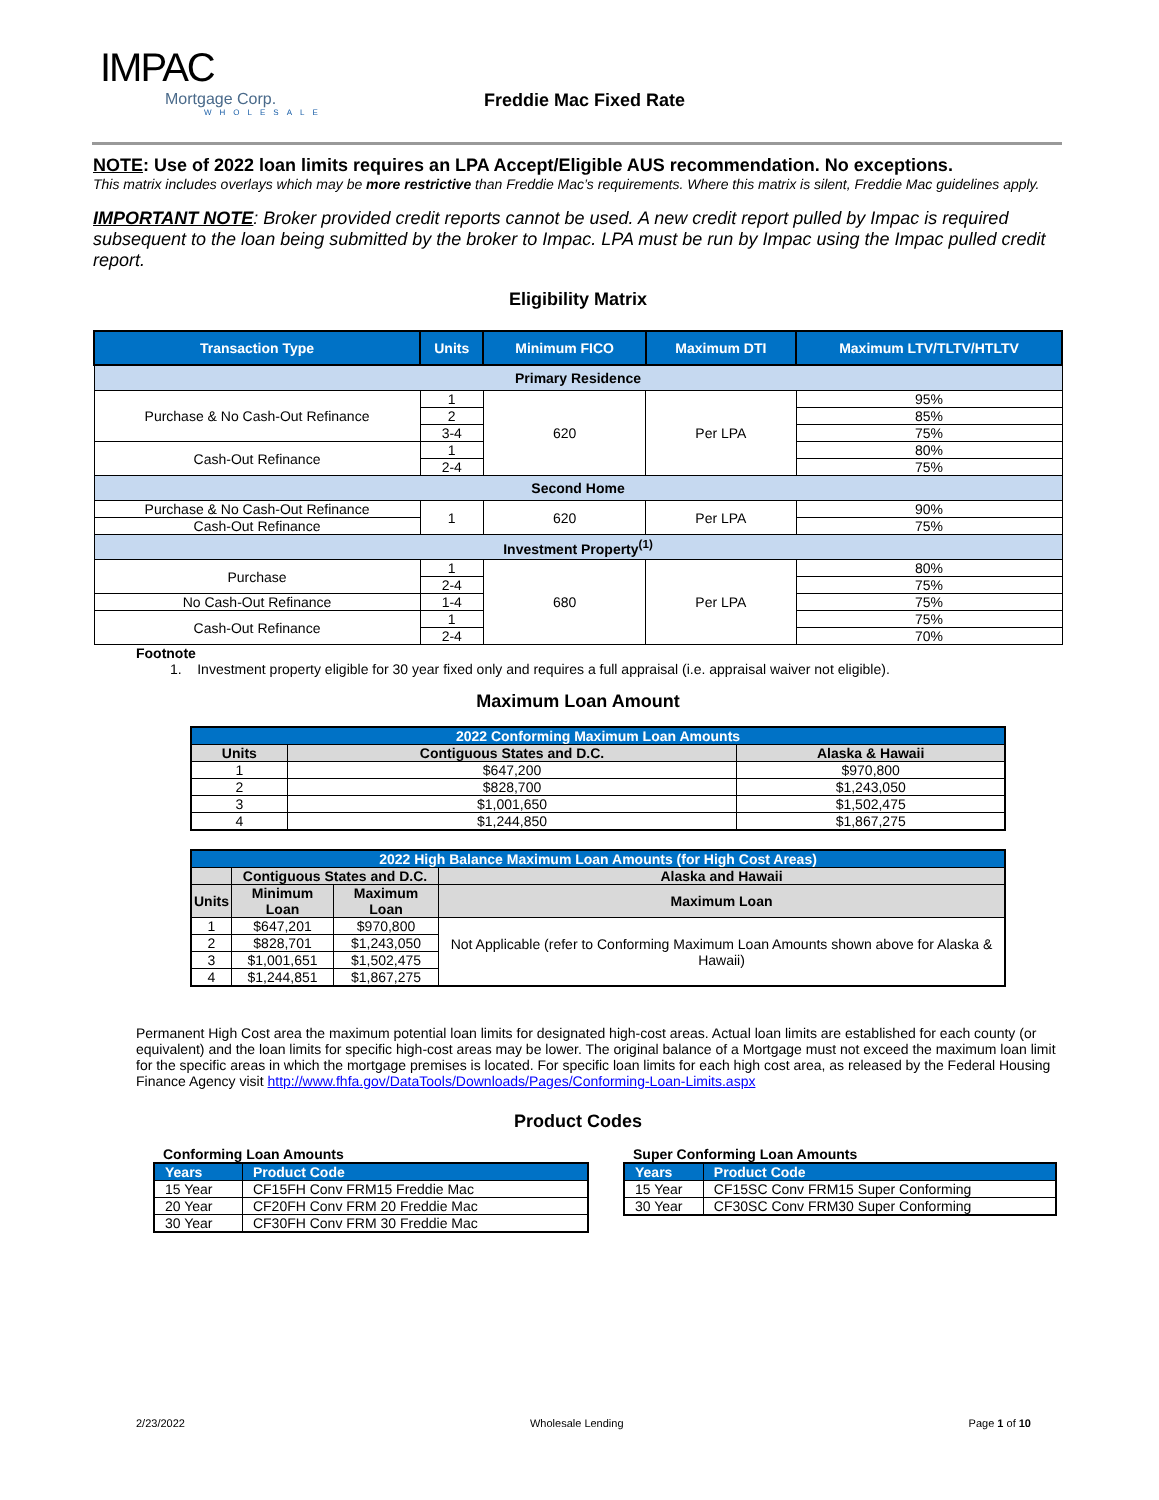IMPAC
Mortgage Corp.
WHOLESALE
Freddie Mac Fixed Rate
NOTE: Use of 2022 loan limits requires an LPA Accept/Eligible AUS recommendation. No exceptions.
This matrix includes overlays which may be more restrictive than Freddie Mac’s requirements. Where this matrix is silent, Freddie Mac guidelines apply.
IMPORTANT NOTE: Broker provided credit reports cannot be used. A new credit report pulled by Impac is required subsequent to the loan being submitted by the broker to Impac. LPA must be run by Impac using the Impac pulled credit report.
Eligibility Matrix
| Transaction Type | Units | Minimum FICO | Maximum DTI | Maximum LTV/TLTV/HTLTV |
| --- | --- | --- | --- | --- |
| Primary Residence | | | | |
| Purchase & No Cash-Out Refinance | 1 | 620 | Per LPA | 95% |
| | 2 | | | 85% |
| | 3-4 | | | 75% |
| Cash-Out Refinance | 1 | | | 80% |
| | 2-4 | | | 75% |
| Second Home | | | | |
| Purchase & No Cash-Out Refinance | 1 | 620 | Per LPA | 90% |
| Cash-Out Refinance | | | | 75% |
| Investment Property<sup>(1)</sup> | | | | |
| Purchase | 1 | 680 | Per LPA | 80% |
| | 2-4 | | | 75% |
| No Cash-Out Refinance | 1-4 | | | 75% |
| Cash-Out Refinance | 1 | | | 75% |
| | 2-4 | | | 70% |
Footnote
1. Investment property eligible for 30 year fixed only and requires a full appraisal (i.e. appraisal waiver not eligible).
Maximum Loan Amount
| 2022 Conforming Maximum Loan Amounts | | |
| Units | Contiguous States and D.C. | Alaska & Hawaii |
| 1 | $647,200 | $970,800 |
| 2 | $828,700 | $1,243,050 |
| 3 | $1,001,650 | $1,502,475 |
| 4 | $1,244,850 | $1,867,275 |
| 2022 High Balance Maximum Loan Amounts (for High Cost Areas) | | | |
| | Contiguous States and D.C. | | Alaska and Hawaii |
| Units | Minimum Loan | Maximum Loan | Maximum Loan |
| 1 | $647,201 | $970,800 | Not Applicable (refer to Conforming Maximum Loan Amounts shown above for Alaska & Hawaii) |
| 2 | $828,701 | $1,243,050 | |
| 3 | $1,001,651 | $1,502,475 | |
| 4 | $1,244,851 | $1,867,275 | |
Permanent High Cost area the maximum potential loan limits for designated high-cost areas. Actual loan limits are established for each county (or equivalent) and the loan limits for specific high-cost areas may be lower. The original balance of a Mortgage must not exceed the maximum loan limit for the specific areas in which the mortgage premises is located. For specific loan limits for each high cost area, as released by the Federal Housing Finance Agency visit http://www.fhfa.gov/DataTools/Downloads/Pages/Conforming-Loan-Limits.aspx
Product Codes
Conforming Loan Amounts
| Years | Product Code |
| 15 Year | CF15FH Conv FRM15 Freddie Mac |
| 20 Year | CF20FH Conv FRM 20 Freddie Mac |
| 30 Year | CF30FH Conv FRM 30 Freddie Mac |
Super Conforming Loan Amounts
| Years | Product Code |
| 15 Year | CF15SC Conv FRM15 Super Conforming |
| 30 Year | CF30SC Conv FRM30 Super Conforming |
2/23/2022 Wholesale Lending Page 1 of 10